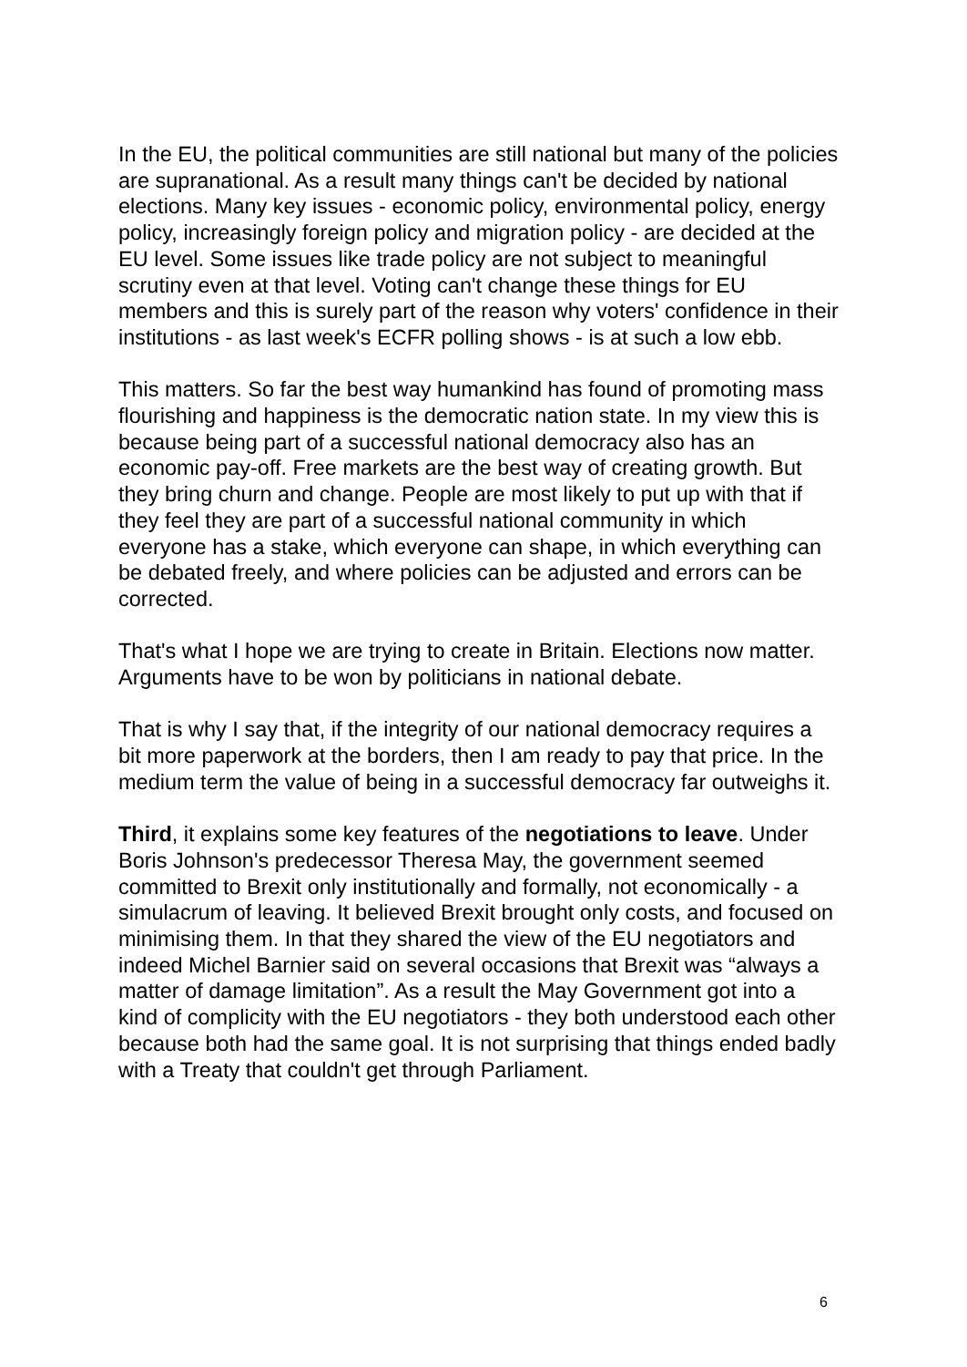In the EU, the political communities are still national but many of the policies are supranational. As a result many things can't be decided by national elections. Many key issues - economic policy, environmental policy, energy policy, increasingly foreign policy and migration policy - are decided at the EU level. Some issues like trade policy are not subject to meaningful scrutiny even at that level. Voting can't change these things for EU members and this is surely part of the reason why voters' confidence in their institutions - as last week's ECFR polling shows - is at such a low ebb.
This matters. So far the best way humankind has found of promoting mass flourishing and happiness is the democratic nation state. In my view this is because being part of a successful national democracy also has an economic pay-off. Free markets are the best way of creating growth. But they bring churn and change. People are most likely to put up with that if they feel they are part of a successful national community in which everyone has a stake, which everyone can shape, in which everything can be debated freely, and where policies can be adjusted and errors can be corrected.
That's what I hope we are trying to create in Britain. Elections now matter. Arguments have to be won by politicians in national debate.
That is why I say that, if the integrity of our national democracy requires a bit more paperwork at the borders, then I am ready to pay that price. In the medium term the value of being in a successful democracy far outweighs it.
Third, it explains some key features of the negotiations to leave. Under Boris Johnson's predecessor Theresa May, the government seemed committed to Brexit only institutionally and formally, not economically - a simulacrum of leaving. It believed Brexit brought only costs, and focused on minimising them. In that they shared the view of the EU negotiators and indeed Michel Barnier said on several occasions that Brexit was “always a matter of damage limitation”. As a result the May Government got into a kind of complicity with the EU negotiators - they both understood each other because both had the same goal. It is not surprising that things ended badly with a Treaty that couldn't get through Parliament.
6